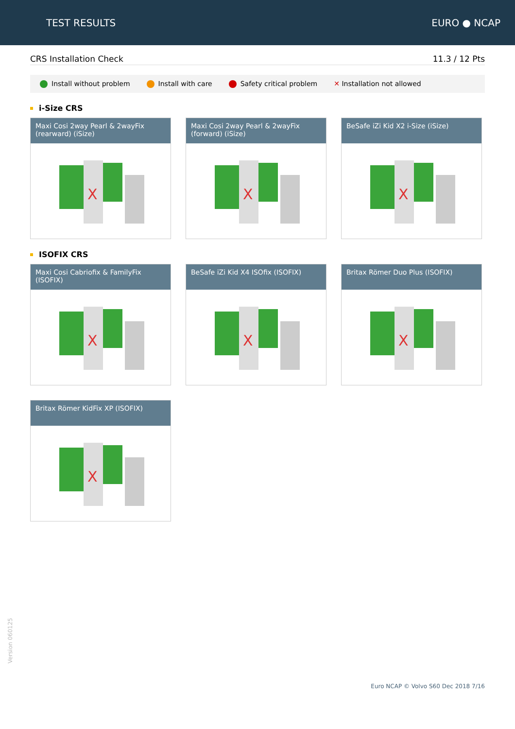TEST RESULTS EURO ● NCAP
CRS Installation Check 11.3 / 12 Pts
Install without problem Install with care Safety critical problem ✕ Installation not allowed
i-Size CRS
Maxi Cosi 2way Pearl & 2wayFix (rearward) (iSize)
X
Maxi Cosi 2way Pearl & 2wayFix (forward) (iSize)
X
BeSafe iZi Kid X2 i-Size (iSize)
X
ISOFIX CRS
Maxi Cosi Cabriofix & FamilyFix (ISOFIX)
X
BeSafe iZi Kid X4 ISOfix (ISOFIX)
X
Britax Römer Duo Plus (ISOFIX)
X
Britax Römer KidFix XP (ISOFIX)
X
Version 060125
Euro NCAP © Volvo S60 Dec 2018 7/16